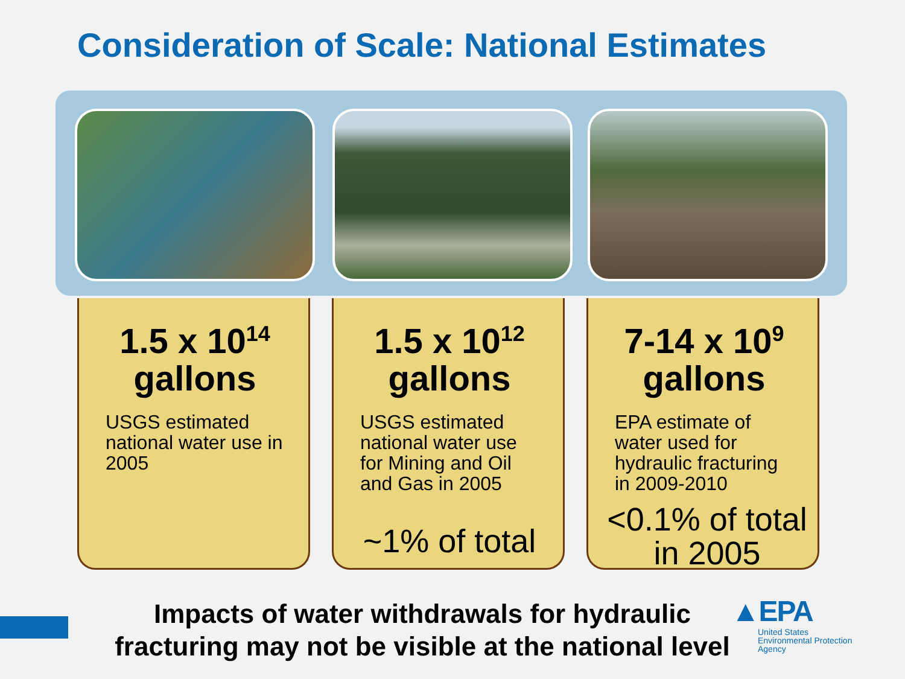Consideration of Scale: National Estimates
1.5 x 10<sup>14</sup>
gallons
USGS estimated national water use in 2005
1.5 x 10<sup>12</sup>
gallons
USGS estimated national water use for Mining and Oil and Gas in 2005
~1% of total
7-14 x 10<sup>9</sup>
gallons
EPA estimate of water used for hydraulic fracturing in 2009-2010
<0.1% of total in 2005
Impacts of water withdrawals for hydraulic fracturing may not be visible at the national level
▲EPA
United States
Environmental Protection
Agency